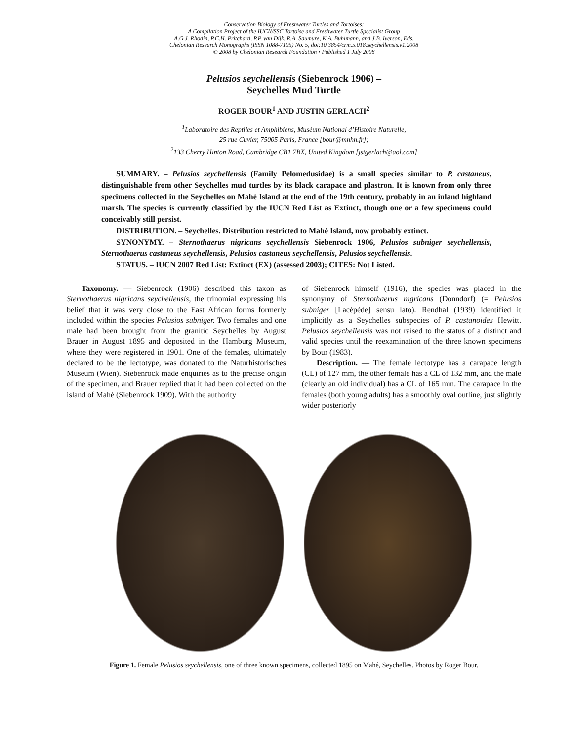Conservation Biology of Freshwater Turtles and Tortoises:
A Compilation Project of the IUCN/SSC Tortoise and Freshwater Turtle Specialist Group
A.G.J. Rhodin, P.C.H. Pritchard, P.P. van Dijk, R.A. Saumure, K.A. Buhlmann, and J.B. Iverson, Eds.
Chelonian Research Monographs (ISSN 1088-7105) No. 5, doi:10.3854/crm.5.018.seychellensis.v1.2008
© 2008 by Chelonian Research Foundation • Published 1 July 2008
Pelusios seychellensis (Siebenrock 1906) –
Seychelles Mud Turtle
ROGER BOUR<sup>1</sup> AND JUSTIN GERLACH<sup>2</sup>
<sup>1</sup> Laboratoire des Reptiles et Amphibiens, Muséum National d’Histoire Naturelle,
25 rue Cuvier, 75005 Paris, France [bour@mnhn.fr];
<sup>2</sup> 133 Cherry Hinton Road, Cambridge CB1 7BX, United Kingdom [jstgerlach@aol.com]
SUMMARY. – Pelusios seychellensis (Family Pelomedusidae) is a small species similar to P. castaneus, distinguishable from other Seychelles mud turtles by its black carapace and plastron. It is known from only three specimens collected in the Seychelles on Mahé Island at the end of the 19th century, probably in an inland highland marsh. The species is currently classified by the IUCN Red List as Extinct, though one or a few specimens could conceivably still persist.
DISTRIBUTION. – Seychelles. Distribution restricted to Mahé Island, now probably extinct.
SYNONYMY. – Sternothaerus nigricans seychellensis Siebenrock 1906, Pelusios subniger seychellensis, Sternothaerus castaneus seychellensis, Pelusios castaneus seychellensis, Pelusios seychellensis.
STATUS. – IUCN 2007 Red List: Extinct (EX) (assessed 2003); CITES: Not Listed.
Taxonomy. — Siebenrock (1906) described this taxon as Sternothaerus nigricans seychellensis, the trinomial expressing his belief that it was very close to the East African forms formerly included within the species Pelusios subniger. Two females and one male had been brought from the granitic Seychelles by August Brauer in August 1895 and deposited in the Hamburg Museum, where they were registered in 1901. One of the females, ultimately declared to be the lectotype, was donated to the Naturhistorisches Museum (Wien). Siebenrock made enquiries as to the precise origin of the specimen, and Brauer replied that it had been collected on the island of Mahé (Siebenrock 1909). With the authority
of Siebenrock himself (1916), the species was placed in the synonymy of Sternothaerus nigricans (Donndorf) (= Pelusios subniger [Lacépède] sensu lato). Rendhal (1939) identified it implicitly as a Seychelles subspecies of P. castanoides Hewitt. Pelusios seychellensis was not raised to the status of a distinct and valid species until the reexamination of the three known specimens by Bour (1983).
Description. — The female lectotype has a carapace length (CL) of 127 mm, the other female has a CL of 132 mm, and the male (clearly an old individual) has a CL of 165 mm. The carapace in the females (both young adults) has a smoothly oval outline, just slightly wider posteriorly
Figure 1. Female Pelusios seychellensis, one of three known specimens, collected 1895 on Mahé, Seychelles. Photos by Roger Bour.